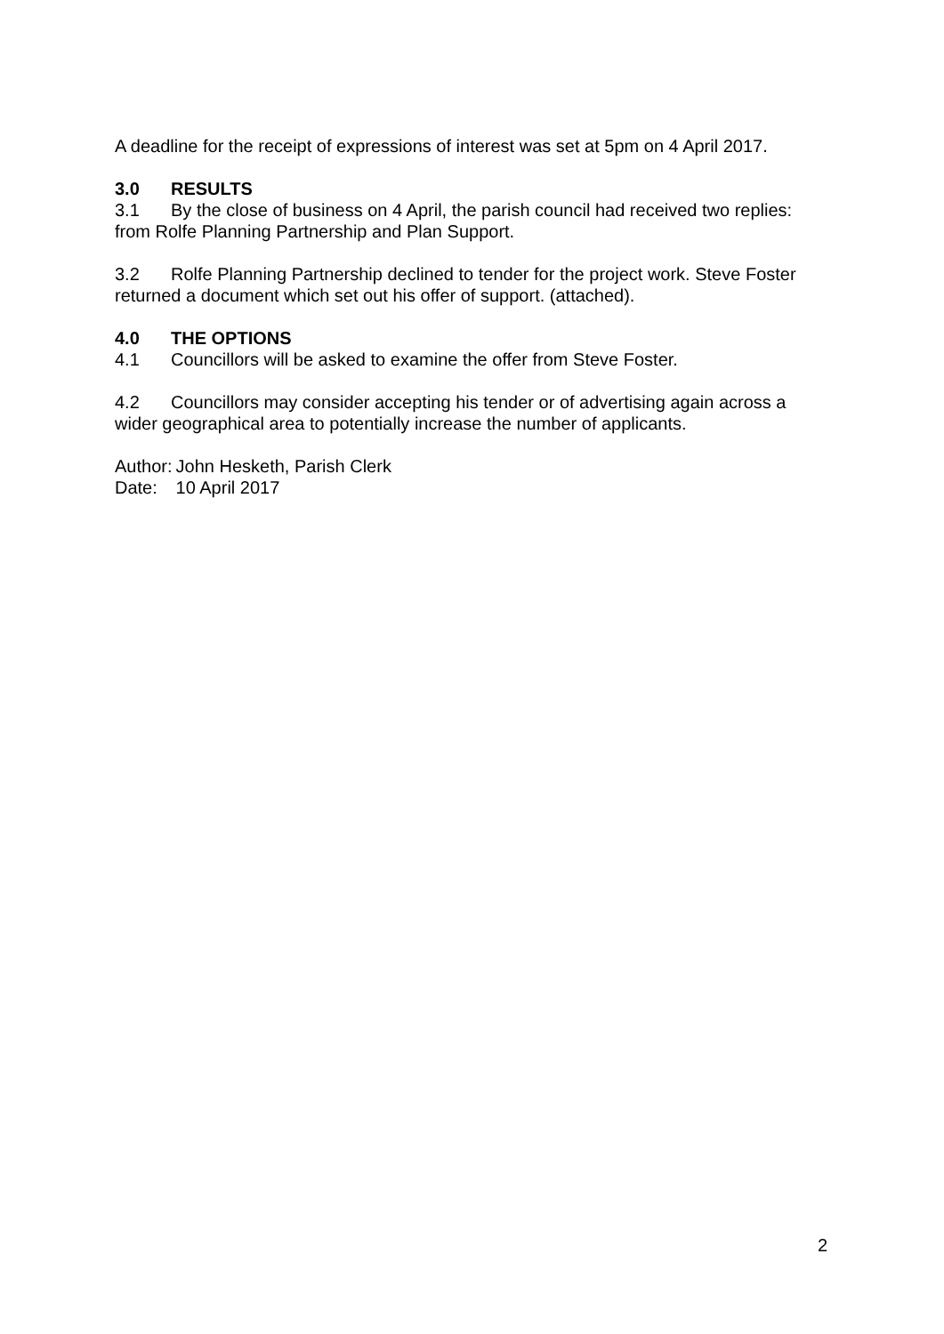A deadline for the receipt of expressions of interest was set at 5pm on 4 April 2017.
3.0 RESULTS
3.1 By the close of business on 4 April, the parish council had received two replies: from Rolfe Planning Partnership and Plan Support.
3.2 Rolfe Planning Partnership declined to tender for the project work. Steve Foster returned a document which set out his offer of support. (attached).
4.0 THE OPTIONS
4.1 Councillors will be asked to examine the offer from Steve Foster.
4.2 Councillors may consider accepting his tender or of advertising again across a wider geographical area to potentially increase the number of applicants.
Author: John Hesketh, Parish Clerk
Date: 10 April 2017
2